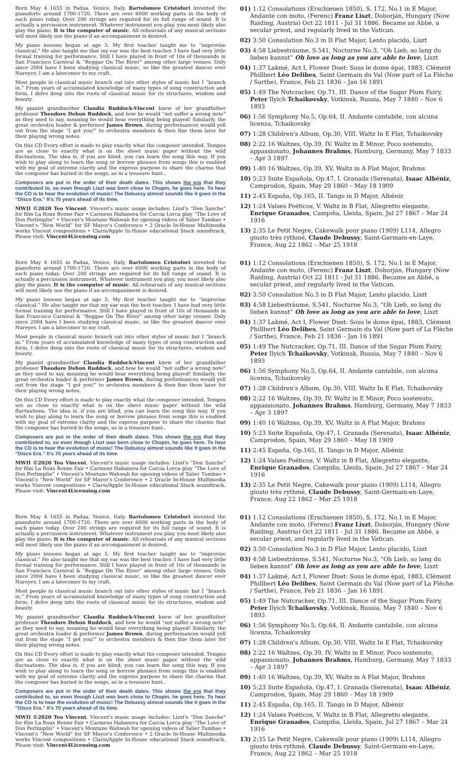Born May 4 1655 in Padua, Venice, Italy, Bartolomeo Cristofori invented the pianoforte around 1700-1720. There are over 6000 working parts in the body of each piano today. Over 200 strings are required for its full range of sound. It is actually a percussion instrument. Whatever instrument you play, you most likely also play the piano. It is the computer of music. All rehearsals of any musical sections will most likely use the piano if an accompaniment is desired.
My piano lessons began at age 5. My first teacher taught me to “improvise classical.” He also taught me that my ear was the best teacher. I have had very little formal training for performance. Still I have played in front of 10s of thousands in San Francisco Carnival & “Reggae On The River” among other large venues. Only since 2004 have I been studying classical music, so like the greatest dancer ever Nureyev, I am a latecomer to my craft.
Most people in classical music branch out into other styles of music but I “branch in.” From years of accumulated knowledge of many types of song construction and form, I delve deep into the roots of classical music for its structures, wisdom and beauty.
My pianist grandmother Claudia Ruddock-Vincent knew of her grandfather professor Theodore Dehon Ruddock, and how he would “not suffer a wrong note” as they used to say, meaning he would hear everything being played! Similarly, the great orchestra leader & performer James Brown, during performances would yell out from the stage “I got you!” to orchestra members & then fine them later for their playing wrong notes.
On this CD Every effort is made to play exactly what the composer intended. Tempos are as close to exactly what is on the sheet music paper without the wild fluctuations. The idea is, if you are blind, you can learn the song this way. If you wish to play along to learn the song or borrow phrases from songs this is enabled with my goal of extreme clarity and the express purpose to share the charms that the composer has buried in the songs, as in a treasure hunt..
Composers are put in the order of their death dates. This shows the era that they contributed to, so even though Liszt was born close to Chopin, he goes here. To hear the CD is to hear the evolution of music! The Debussy almost sounds like it goes in the “Disco Era.” It's 70 years ahead of its time.
MWII ©2020 Teo Vincent. Vincent's music usage includes: Lizst's “Don Sanche” for film La Roux Bonne Fair • Carmens Habanera for Carcia Lorca play “The Love of Don Perlimplin” • Vincent's Montuno Wahwah for opening videos of Talier Tumbao • Vincent's “New World” for SF Mayor's Conference • 2 Oracle In-House Multimedia works Vincent compositions • Claris/Apple In-House educational Stack soundtrack. Please visit: Vincent4Licensing.com
01) 1:12 Consolations (Erschienen 1850), S. 172, No.1 in E Major, Andante con moto, (Ferenc) Franz Liszt, Doborján, Hungary (Now Raiding, Austria) Oct 22 1811 - Jul 31 1886. Became an Abbé, a secular priest, and regularly lived in the Vatican.
02) 3:50 Consolation No.3 in D Flat Major, Lento placido, Liszt
03) 4:58 Liebesträume, S.541, Nocturne No.3, “Oh Lieb, so lang du lieben kannst” Oh love as long as you are able to love, Liszt
04) 1:37 Lakmé, Act I, Flower Duet: Sous le dome épai, 1883, Clément Phillbert Léo Delibes, Saint Germain du Val (Now part of La Flèche / Sarthe), France, Feb 21 1836 – Jan 16 1891
05) 1:49 The Nutcracker, Op.71, III. Dance of the Sugar Plum Fairy, Peter Ilyich Tchaikovsky, Votkinsk, Russia, May 7 1840 – Nov 6 1893
06) 1:56 Symphony No.5, Op.64, II. Andante cantabile, con alcuna licenza, Tchaikovsky
07) 1:28 Children's Album, Op.30, VIII. Waltz In E Flat, Tchaikovsky
08) 2:22 16 Waltzes, Op.39, IV. Waltz in E Minor, Poco sostenuto, appassionato, Johannes Brahms, Hamburg, Germany, May 7 1833 – Apr 3 1897
09) 1:40 16 Waltzes, Op.39, XV, Waltz in A Flat Major, Brahms
10) 5:23 Suite Española, Op.47, I. Granada (Serenata), Isaac Albéniz, Camprodon, Spain, May 29 1860 – May 18 1909
11) 2:45 España, Op.165, II. Tango in D Major, Albéniz
12) 1:24 Valses Poéticos, V. Waltz in B Flat, Allegretto elegante, Enrique Granados, Campiña, Lleida, Spain, Jul 27 1867 – Mar 24 1916
13) 2:35 Le Petit Negre, Cakewalk pour piano (1909) L114, Allegro giusto très rythmé, Claude Debussy, Saint-Germain-en-Laye, France, Aug 22 1862 – Mar 25 1918
Born May 4 1655 in Padua, Venice, Italy, Bartolomeo Cristofori invented the pianoforte around 1700-1720. There are over 6000 working parts in the body of each piano today. Over 200 strings are required for its full range of sound. It is actually a percussion instrument. Whatever instrument you play, you most likely also play the piano. It is the computer of music. All rehearsals of any musical sections will most likely use the piano if an accompaniment is desired.
My piano lessons began at age 5. My first teacher taught me to “improvise classical.” He also taught me that my ear was the best teacher. I have had very little formal training for performance. Still I have played in front of 10s of thousands in San Francisco Carnival & “Reggae On The River” among other large venues. Only since 2004 have I been studying classical music, so like the greatest dancer ever Nureyev, I am a latecomer to my craft.
Most people in classical music branch out into other styles of music but I “branch in.” From years of accumulated knowledge of many types of song construction and form, I delve deep into the roots of classical music for its structures, wisdom and beauty.
My pianist grandmother Claudia Ruddock-Vincent knew of her grandfather professor Theodore Dehon Ruddock, and how he would “not suffer a wrong note” as they used to say, meaning he would hear everything being played! Similarly, the great orchestra leader & performer James Brown, during performances would yell out from the stage “I got you!” to orchestra members & then fine them later for their playing wrong notes.
On this CD Every effort is made to play exactly what the composer intended. Tempos are as close to exactly what is on the sheet music paper without the wild fluctuations. The idea is, if you are blind, you can learn the song this way. If you wish to play along to learn the song or borrow phrases from songs this is enabled with my goal of extreme clarity and the express purpose to share the charms that the composer has buried in the songs, as in a treasure hunt..
Composers are put in the order of their death dates. This shows the era that they contributed to, so even though Liszt was born close to Chopin, he goes here. To hear the CD is to hear the evolution of music! The Debussy almost sounds like it goes in the “Disco Era.” It's 70 years ahead of its time.
MWII ©2020 Teo Vincent. Vincent's music usage includes: Lizst's “Don Sanche” for film La Roux Bonne Fair • Carmens Habanera for Carcia Lorca play “The Love of Don Perlimplin” • Vincent's Montuno Wahwah for opening videos of Talier Tumbao • Vincent's “New World” for SF Mayor's Conference • 2 Oracle In-House Multimedia works Vincent compositions • Claris/Apple In-House educational Stack soundtrack. Please visit: Vincent4Licensing.com
01) 1:12 Consolations (Erschienen 1850), S. 172, No.1 in E Major, Andante con moto, (Ferenc) Franz Liszt, Doborján, Hungary (Now Raiding, Austria) Oct 22 1811 - Jul 31 1886. Became an Abbé, a secular priest, and regularly lived in the Vatican.
02) 3:50 Consolation No.3 in D Flat Major, Lento placido, Liszt
03) 4:58 Liebesträume, S.541, Nocturne No.3, “Oh Lieb, so lang du lieben kannst” Oh love as long as you are able to love, Liszt
04) 1:37 Lakmé, Act I, Flower Duet: Sous le dome épai, 1883, Clément Phillbert Léo Delibes, Saint Germain du Val (Now part of La Flèche / Sarthe), France, Feb 21 1836 – Jan 16 1891
05) 1:49 The Nutcracker, Op.71, III. Dance of the Sugar Plum Fairy, Peter Ilyich Tchaikovsky, Votkinsk, Russia, May 7 1840 – Nov 6 1893
06) 1:56 Symphony No.5, Op.64, II. Andante cantabile, con alcuna licenza, Tchaikovsky
07) 1:28 Children's Album, Op.30, VIII. Waltz In E Flat, Tchaikovsky
08) 2:22 16 Waltzes, Op.39, IV. Waltz in E Minor, Poco sostenuto, appassionato, Johannes Brahms, Hamburg, Germany, May 7 1833 – Apr 3 1897
09) 1:40 16 Waltzes, Op.39, XV, Waltz in A Flat Major, Brahms
10) 5:23 Suite Española, Op.47, I. Granada (Serenata), Isaac Albéniz, Camprodon, Spain, May 29 1860 – May 18 1909
11) 2:45 España, Op.165, II. Tango in D Major, Albéniz
12) 1:24 Valses Poéticos, V. Waltz in B Flat, Allegretto elegante, Enrique Granados, Campiña, Lleida, Spain, Jul 27 1867 – Mar 24 1916
13) 2:35 Le Petit Negre, Cakewalk pour piano (1909) L114, Allegro giusto très rythmé, Claude Debussy, Saint-Germain-en-Laye, France, Aug 22 1862 – Mar 25 1918
Born May 4 1655 in Padua, Venice, Italy, Bartolomeo Cristofori invented the pianoforte around 1700-1720. There are over 6000 working parts in the body of each piano today. Over 200 strings are required for its full range of sound. It is actually a percussion instrument. Whatever instrument you play, you most likely also play the piano. It is the computer of music. All rehearsals of any musical sections will most likely use the piano if an accompaniment is desired.
My piano lessons began at age 5. My first teacher taught me to “improvise classical.” He also taught me that my ear was the best teacher. I have had very little formal training for performance. Still I have played in front of 10s of thousands in San Francisco Carnival & “Reggae On The River” among other large venues. Only since 2004 have I been studying classical music, so like the greatest dancer ever Nureyev, I am a latecomer to my craft.
Most people in classical music branch out into other styles of music but I “branch in.” From years of accumulated knowledge of many types of song construction and form, I delve deep into the roots of classical music for its structures, wisdom and beauty.
My pianist grandmother Claudia Ruddock-Vincent knew of her grandfather professor Theodore Dehon Ruddock, and how he would “not suffer a wrong note” as they used to say, meaning he would hear everything being played! Similarly, the great orchestra leader & performer James Brown, during performances would yell out from the stage “I got you!” to orchestra members & then fine them later for their playing wrong notes.
On this CD Every effort is made to play exactly what the composer intended. Tempos are as close to exactly what is on the sheet music paper without the wild fluctuations. The idea is, if you are blind, you can learn the song this way. If you wish to play along to learn the song or borrow phrases from songs this is enabled with my goal of extreme clarity and the express purpose to share the charms that the composer has buried in the songs, as in a treasure hunt..
Composers are put in the order of their death dates. This shows the era that they contributed to, so even though Liszt was born close to Chopin, he goes here. To hear the CD is to hear the evolution of music! The Debussy almost sounds like it goes in the “Disco Era.” It's 70 years ahead of its time.
MWII ©2020 Teo Vincent. Vincent's music usage includes: Lizst's “Don Sanche” for film La Roux Bonne Fair • Carmens Habanera for Carcia Lorca play “The Love of Don Perlimplin” • Vincent's Montuno Wahwah for opening videos of Talier Tumbao • Vincent's “New World” for SF Mayor's Conference • 2 Oracle In-House Multimedia works Vincent compositions • Claris/Apple In-House educational Stack soundtrack. Please visit: Vincent4Licensing.com
01) 1:12 Consolations (Erschienen 1850), S. 172, No.1 in E Major, Andante con moto, (Ferenc) Franz Liszt, Doborján, Hungary (Now Raiding, Austria) Oct 22 1811 - Jul 31 1886. Became an Abbé, a secular priest, and regularly lived in the Vatican.
02) 3:50 Consolation No.3 in D Flat Major, Lento placido, Liszt
03) 4:58 Liebesträume, S.541, Nocturne No.3, “Oh Lieb, so lang du lieben kannst” Oh love as long as you are able to love, Liszt
04) 1:37 Lakmé, Act I, Flower Duet: Sous le dome épai, 1883, Clément Phillbert Léo Delibes, Saint Germain du Val (Now part of La Flèche / Sarthe), France, Feb 21 1836 – Jan 16 1891
05) 1:49 The Nutcracker, Op.71, III. Dance of the Sugar Plum Fairy, Peter Ilyich Tchaikovsky, Votkinsk, Russia, May 7 1840 – Nov 6 1893
06) 1:56 Symphony No.5, Op.64, II. Andante cantabile, con alcuna licenza, Tchaikovsky
07) 1:28 Children's Album, Op.30, VIII. Waltz In E Flat, Tchaikovsky
08) 2:22 16 Waltzes, Op.39, IV. Waltz in E Minor, Poco sostenuto, appassionato, Johannes Brahms, Hamburg, Germany, May 7 1833 – Apr 3 1897
09) 1:40 16 Waltzes, Op.39, XV, Waltz in A Flat Major, Brahms
10) 5:23 Suite Española, Op.47, I. Granada (Serenata), Isaac Albéniz, Camprodon, Spain, May 29 1860 – May 18 1909
11) 2:45 España, Op.165, II. Tango in D Major, Albéniz
12) 1:24 Valses Poéticos, V. Waltz in B Flat, Allegretto elegante, Enrique Granados, Campiña, Lleida, Spain, Jul 27 1867 – Mar 24 1916
13) 2:35 Le Petit Negre, Cakewalk pour piano (1909) L114, Allegro giusto très rythmé, Claude Debussy, Saint-Germain-en-Laye, France, Aug 22 1862 – Mar 25 1918